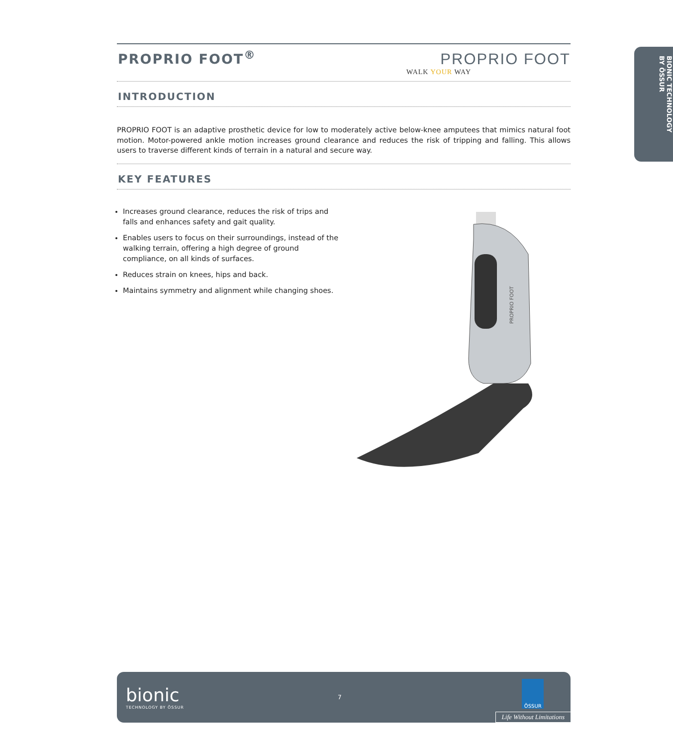PROPRIO FOOT<sup>®</sup>
PROPRIO FOOT
WALK YOUR WAY
INTRODUCTION
PROPRIO FOOT is an adaptive prosthetic device for low to moderately active below-knee amputees that mimics natural foot motion. Motor-powered ankle motion increases ground clearance and reduces the risk of tripping and falling. This allows users to traverse different kinds of terrain in a natural and secure way.
KEY FEATURES
Increases ground clearance, reduces the risk of trips and falls and enhances safety and gait quality.
Enables users to focus on their surroundings, instead of the walking terrain, offering a high degree of ground compliance, on all kinds of surfaces.
Reduces strain on knees, hips and back.
Maintains symmetry and alignment while changing shoes.
PROPRIO FOOT
BIONIC TECHNOLOGY
BY ÖSSUR
bionic
TECHNOLOGY BY ÖSSUR
7
ÖSSUR
Life Without Limitations